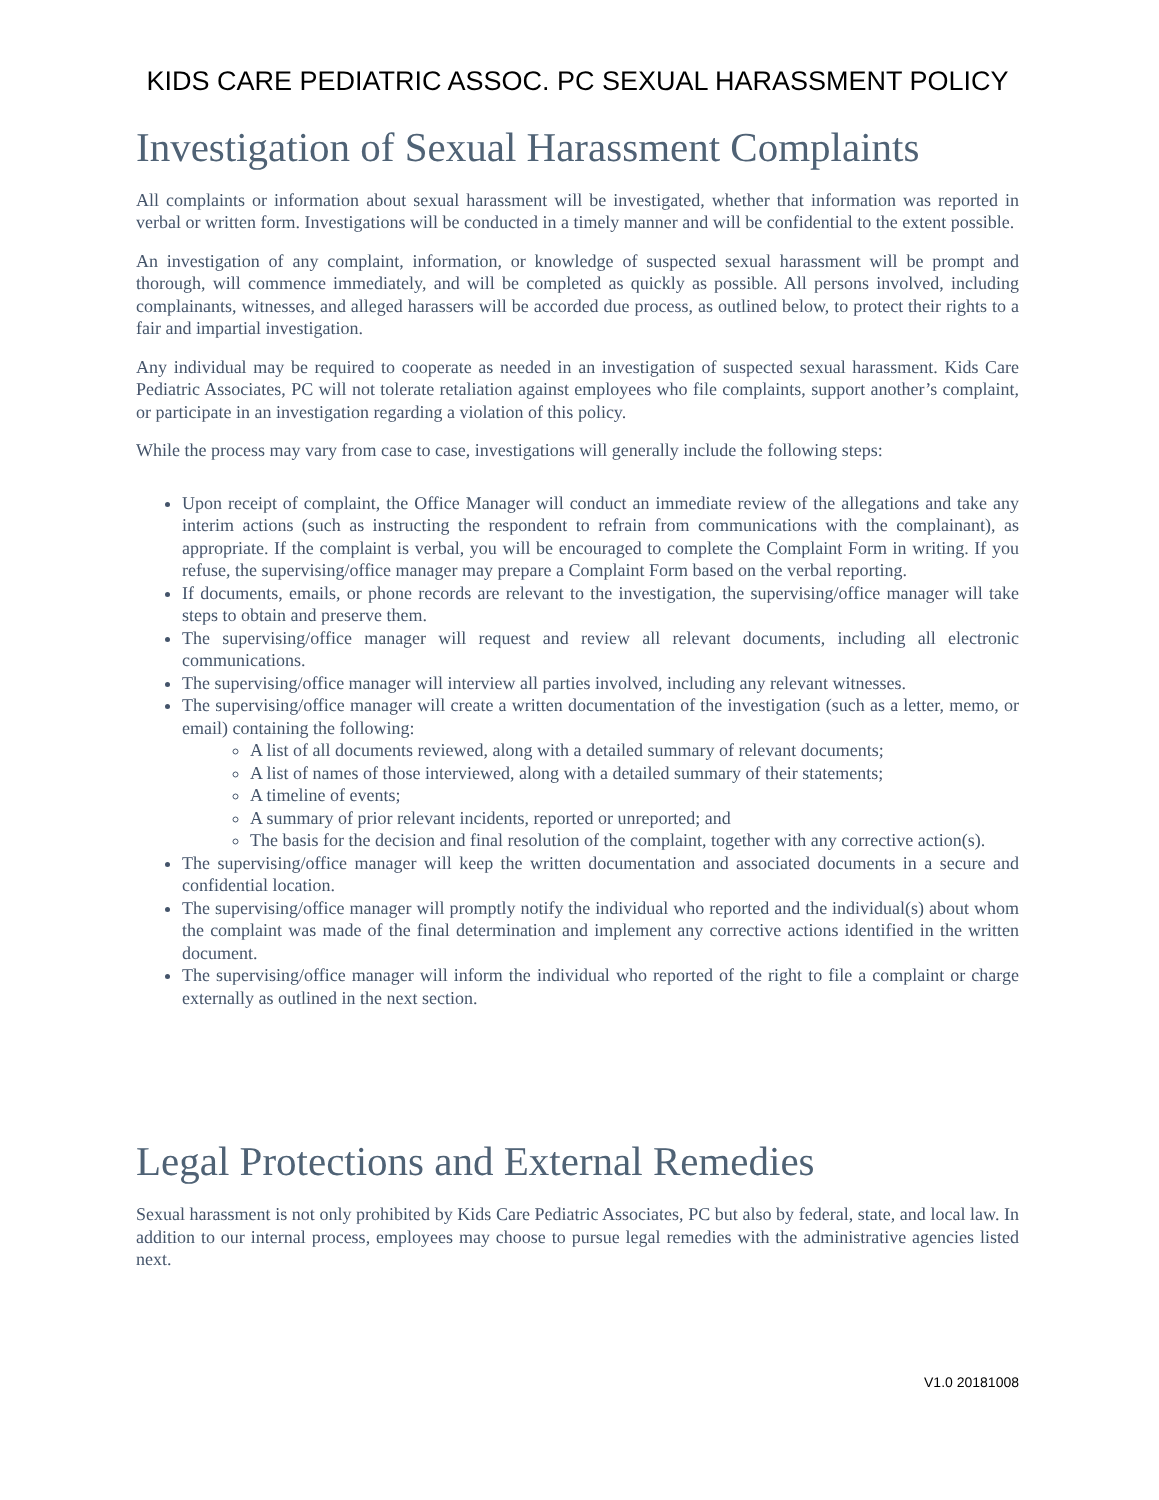KIDS CARE PEDIATRIC ASSOC. PC SEXUAL HARASSMENT POLICY
Investigation of Sexual Harassment Complaints
All complaints or information about sexual harassment will be investigated, whether that information was reported in verbal or written form. Investigations will be conducted in a timely manner and will be confidential to the extent possible.
An investigation of any complaint, information, or knowledge of suspected sexual harassment will be prompt and thorough, will commence immediately, and will be completed as quickly as possible. All persons involved, including complainants, witnesses, and alleged harassers will be accorded due process, as outlined below, to protect their rights to a fair and impartial investigation.
Any individual may be required to cooperate as needed in an investigation of suspected sexual harassment. Kids Care Pediatric Associates, PC will not tolerate retaliation against employees who file complaints, support another’s complaint, or participate in an investigation regarding a violation of this policy.
While the process may vary from case to case, investigations will generally include the following steps:
Upon receipt of complaint, the Office Manager will conduct an immediate review of the allegations and take any interim actions (such as instructing the respondent to refrain from communications with the complainant), as appropriate. If the complaint is verbal, you will be encouraged to complete the Complaint Form in writing. If you refuse, the supervising/office manager may prepare a Complaint Form based on the verbal reporting.
If documents, emails, or phone records are relevant to the investigation, the supervising/office manager will take steps to obtain and preserve them.
The supervising/office manager will request and review all relevant documents, including all electronic communications.
The supervising/office manager will interview all parties involved, including any relevant witnesses.
The supervising/office manager will create a written documentation of the investigation (such as a letter, memo, or email) containing the following:
A list of all documents reviewed, along with a detailed summary of relevant documents;
A list of names of those interviewed, along with a detailed summary of their statements;
A timeline of events;
A summary of prior relevant incidents, reported or unreported; and
The basis for the decision and final resolution of the complaint, together with any corrective action(s).
The supervising/office manager will keep the written documentation and associated documents in a secure and confidential location.
The supervising/office manager will promptly notify the individual who reported and the individual(s) about whom the complaint was made of the final determination and implement any corrective actions identified in the written document.
The supervising/office manager will inform the individual who reported of the right to file a complaint or charge externally as outlined in the next section.
Legal Protections and External Remedies
Sexual harassment is not only prohibited by Kids Care Pediatric Associates, PC but also by federal, state, and local law. In addition to our internal process, employees may choose to pursue legal remedies with the administrative agencies listed next.
V1.0 20181008